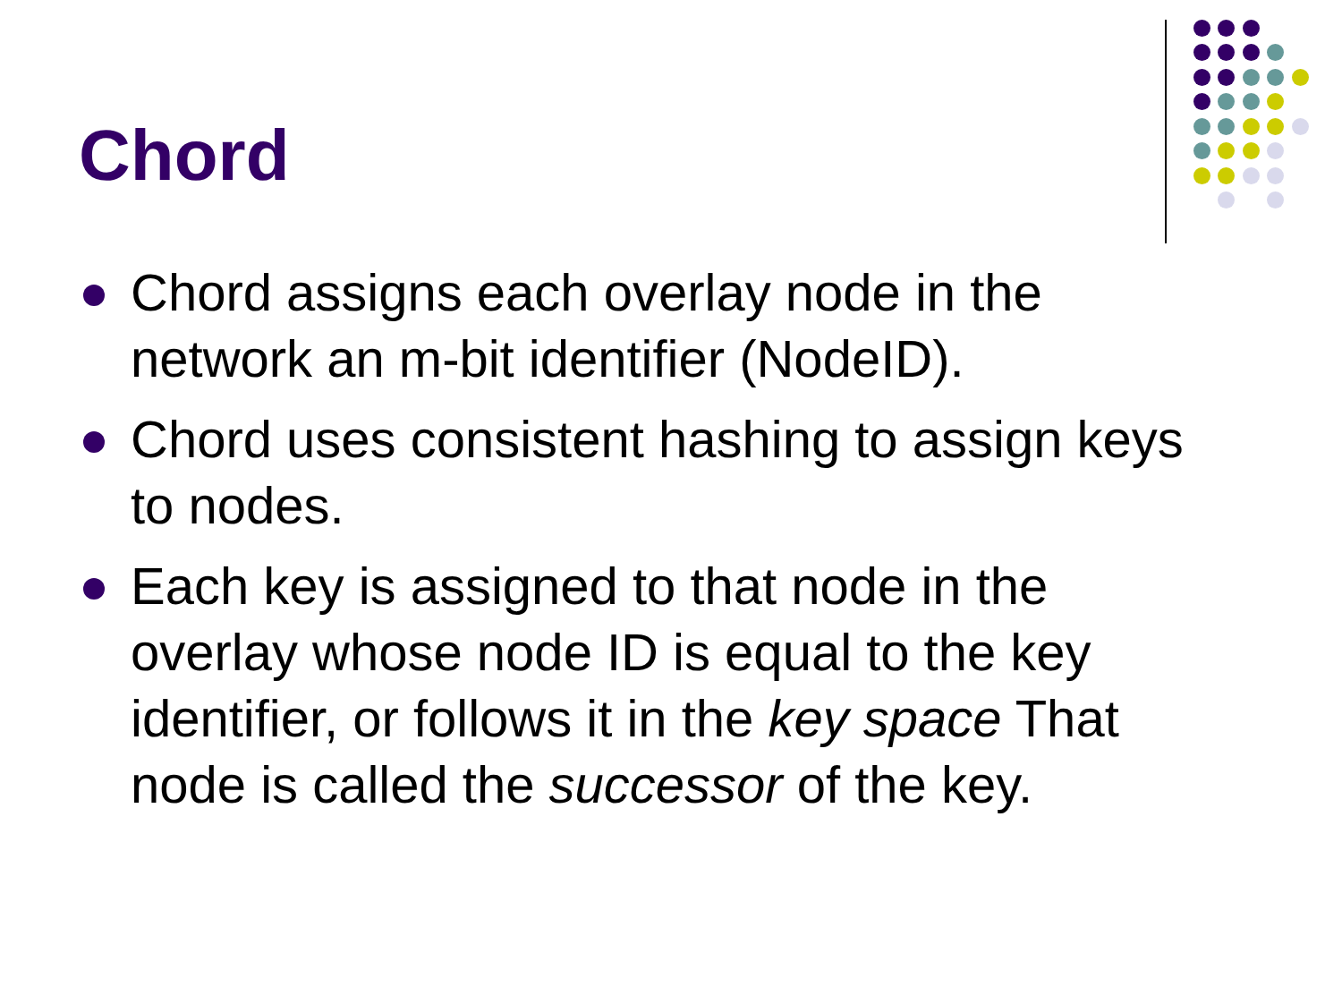Chord
Chord assigns each overlay node in the network an m-bit identifier (NodeID).
Chord uses consistent hashing to assign keys to nodes.
Each key is assigned to that node in the overlay whose node ID is equal to the key identifier, or follows it in the key space That node is called the successor of the key.